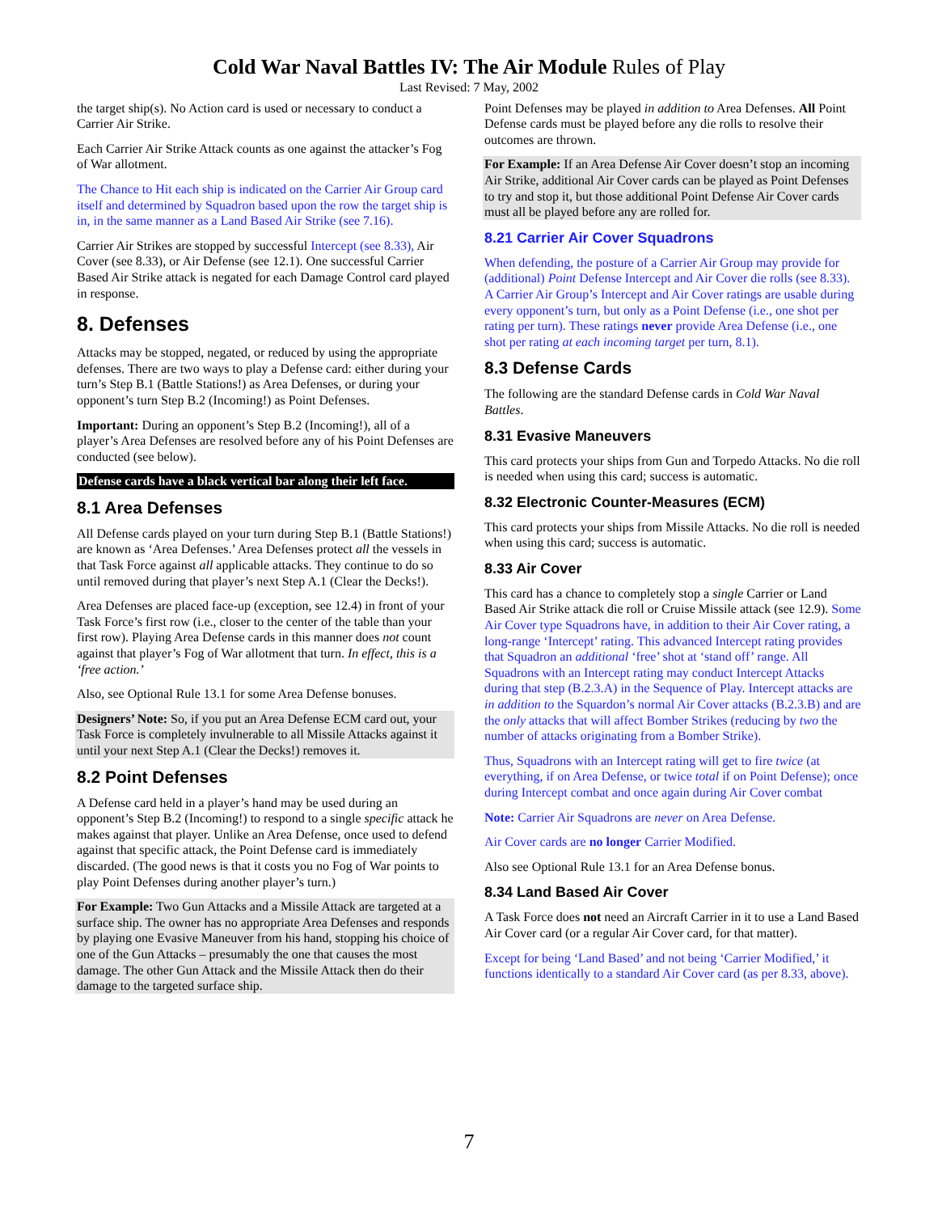Cold War Naval Battles IV: The Air Module Rules of Play
Last Revised: 7 May, 2002
the target ship(s). No Action card is used or necessary to conduct a Carrier Air Strike.
Each Carrier Air Strike Attack counts as one against the attacker’s Fog of War allotment.
The Chance to Hit each ship is indicated on the Carrier Air Group card itself and determined by Squadron based upon the row the target ship is in, in the same manner as a Land Based Air Strike (see 7.16).
Carrier Air Strikes are stopped by successful Intercept (see 8.33), Air Cover (see 8.33), or Air Defense (see 12.1). One successful Carrier Based Air Strike attack is negated for each Damage Control card played in response.
8. Defenses
Attacks may be stopped, negated, or reduced by using the appropriate defenses. There are two ways to play a Defense card: either during your turn’s Step B.1 (Battle Stations!) as Area Defenses, or during your opponent’s turn Step B.2 (Incoming!) as Point Defenses.
Important: During an opponent’s Step B.2 (Incoming!), all of a player’s Area Defenses are resolved before any of his Point Defenses are conducted (see below).
Defense cards have a black vertical bar along their left face.
8.1 Area Defenses
All Defense cards played on your turn during Step B.1 (Battle Stations!) are known as ‘Area Defenses.’ Area Defenses protect all the vessels in that Task Force against all applicable attacks. They continue to do so until removed during that player’s next Step A.1 (Clear the Decks!).
Area Defenses are placed face-up (exception, see 12.4) in front of your Task Force’s first row (i.e., closer to the center of the table than your first row). Playing Area Defense cards in this manner does not count against that player’s Fog of War allotment that turn. In effect, this is a ‘free action.’
Also, see Optional Rule 13.1 for some Area Defense bonuses.
Designers’ Note: So, if you put an Area Defense ECM card out, your Task Force is completely invulnerable to all Missile Attacks against it until your next Step A.1 (Clear the Decks!) removes it.
8.2 Point Defenses
A Defense card held in a player’s hand may be used during an opponent’s Step B.2 (Incoming!) to respond to a single specific attack he makes against that player. Unlike an Area Defense, once used to defend against that specific attack, the Point Defense card is immediately discarded. (The good news is that it costs you no Fog of War points to play Point Defenses during another player’s turn.)
For Example: Two Gun Attacks and a Missile Attack are targeted at a surface ship. The owner has no appropriate Area Defenses and responds by playing one Evasive Maneuver from his hand, stopping his choice of one of the Gun Attacks – presumably the one that causes the most damage. The other Gun Attack and the Missile Attack then do their damage to the targeted surface ship.
Point Defenses may be played in addition to Area Defenses. All Point Defense cards must be played before any die rolls to resolve their outcomes are thrown.
For Example: If an Area Defense Air Cover doesn’t stop an incoming Air Strike, additional Air Cover cards can be played as Point Defenses to try and stop it, but those additional Point Defense Air Cover cards must all be played before any are rolled for.
8.21 Carrier Air Cover Squadrons
When defending, the posture of a Carrier Air Group may provide for (additional) Point Defense Intercept and Air Cover die rolls (see 8.33). A Carrier Air Group’s Intercept and Air Cover ratings are usable during every opponent’s turn, but only as a Point Defense (i.e., one shot per rating per turn). These ratings never provide Area Defense (i.e., one shot per rating at each incoming target per turn, 8.1).
8.3 Defense Cards
The following are the standard Defense cards in Cold War Naval Battles.
8.31 Evasive Maneuvers
This card protects your ships from Gun and Torpedo Attacks. No die roll is needed when using this card; success is automatic.
8.32 Electronic Counter-Measures (ECM)
This card protects your ships from Missile Attacks. No die roll is needed when using this card; success is automatic.
8.33 Air Cover
This card has a chance to completely stop a single Carrier or Land Based Air Strike attack die roll or Cruise Missile attack (see 12.9). Some Air Cover type Squadrons have, in addition to their Air Cover rating, a long-range ‘Intercept’ rating. This advanced Intercept rating provides that Squadron an additional ‘free’ shot at ‘stand off’ range. All Squadrons with an Intercept rating may conduct Intercept Attacks during that step (B.2.3.A) in the Sequence of Play. Intercept attacks are in addition to the Squardon’s normal Air Cover attacks (B.2.3.B) and are the only attacks that will affect Bomber Strikes (reducing by two the number of attacks originating from a Bomber Strike).
Thus, Squadrons with an Intercept rating will get to fire twice (at everything, if on Area Defense, or twice total if on Point Defense); once during Intercept combat and once again during Air Cover combat
Note: Carrier Air Squadrons are never on Area Defense.
Air Cover cards are no longer Carrier Modified.
Also see Optional Rule 13.1 for an Area Defense bonus.
8.34 Land Based Air Cover
A Task Force does not need an Aircraft Carrier in it to use a Land Based Air Cover card (or a regular Air Cover card, for that matter).
Except for being ‘Land Based’ and not being ‘Carrier Modified,’ it functions identically to a standard Air Cover card (as per 8.33, above).
7